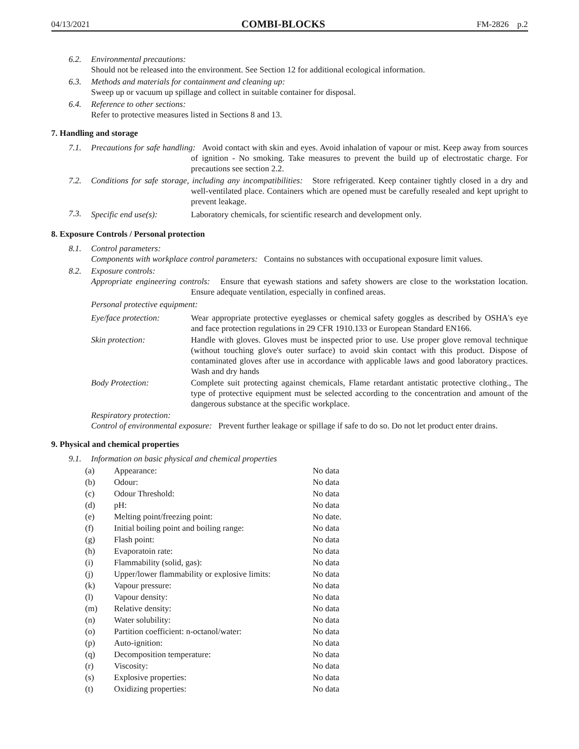04/13/2021 COMBI-BLOCKS FM-2826 p.2
6.2. Environmental precautions:
Should not be released into the environment. See Section 12 for additional ecological information.
6.3. Methods and materials for containment and cleaning up:
Sweep up or vacuum up spillage and collect in suitable container for disposal.
6.4. Reference to other sections:
Refer to protective measures listed in Sections 8 and 13.
7. Handling and storage
7.1. Precautions for safe handling: Avoid contact with skin and eyes. Avoid inhalation of vapour or mist. Keep away from sources of ignition - No smoking. Take measures to prevent the build up of electrostatic charge. For precautions see section 2.2.
7.2. Conditions for safe storage, including any incompatibilities: Store refrigerated. Keep container tightly closed in a dry and well-ventilated place. Containers which are opened must be carefully resealed and kept upright to prevent leakage.
7.3. Specific end use(s):
Laboratory chemicals, for scientific research and development only.
8. Exposure Controls / Personal protection
8.1. Control parameters:
Components with workplace control parameters: Contains no substances with occupational exposure limit values.
8.2. Exposure controls:
Appropriate engineering controls: Ensure that eyewash stations and safety showers are close to the workstation location. Ensure adequate ventilation, especially in confined areas.
Personal protective equipment:
Eye/face protection:
Wear appropriate protective eyeglasses or chemical safety goggles as described by OSHA's eye and face protection regulations in 29 CFR 1910.133 or European Standard EN166.
Skin protection: Handle with gloves. Gloves must be inspected prior to use. Use proper glove removal technique (without touching glove's outer surface) to avoid skin contact with this product. Dispose of contaminated gloves after use in accordance with applicable laws and good laboratory practices. Wash and dry hands
Body Protection: Complete suit protecting against chemicals, Flame retardant antistatic protective clothing., The type of protective equipment must be selected according to the concentration and amount of the dangerous substance at the specific workplace.
Respiratory protection:
Control of environmental exposure: Prevent further leakage or spillage if safe to do so. Do not let product enter drains.
9. Physical and chemical properties
9.1. Information on basic physical and chemical properties
| (a) | Appearance: | No data |
| (b) | Odour: | No data |
| (c) | Odour Threshold: | No data |
| (d) | pH: | No data |
| (e) | Melting point/freezing point: | No date. |
| (f) | Initial boiling point and boiling range: | No data |
| (g) | Flash point: | No data |
| (h) | Evaporatoin rate: | No data |
| (i) | Flammability (solid, gas): | No data |
| (j) | Upper/lower flammability or explosive limits: | No data |
| (k) | Vapour pressure: | No data |
| (l) | Vapour density: | No data |
| (m) | Relative density: | No data |
| (n) | Water solubility: | No data |
| (o) | Partition coefficient: n-octanol/water: | No data |
| (p) | Auto-ignition: | No data |
| (q) | Decomposition temperature: | No data |
| (r) | Viscosity: | No data |
| (s) | Explosive properties: | No data |
| (t) | Oxidizing properties: | No data |